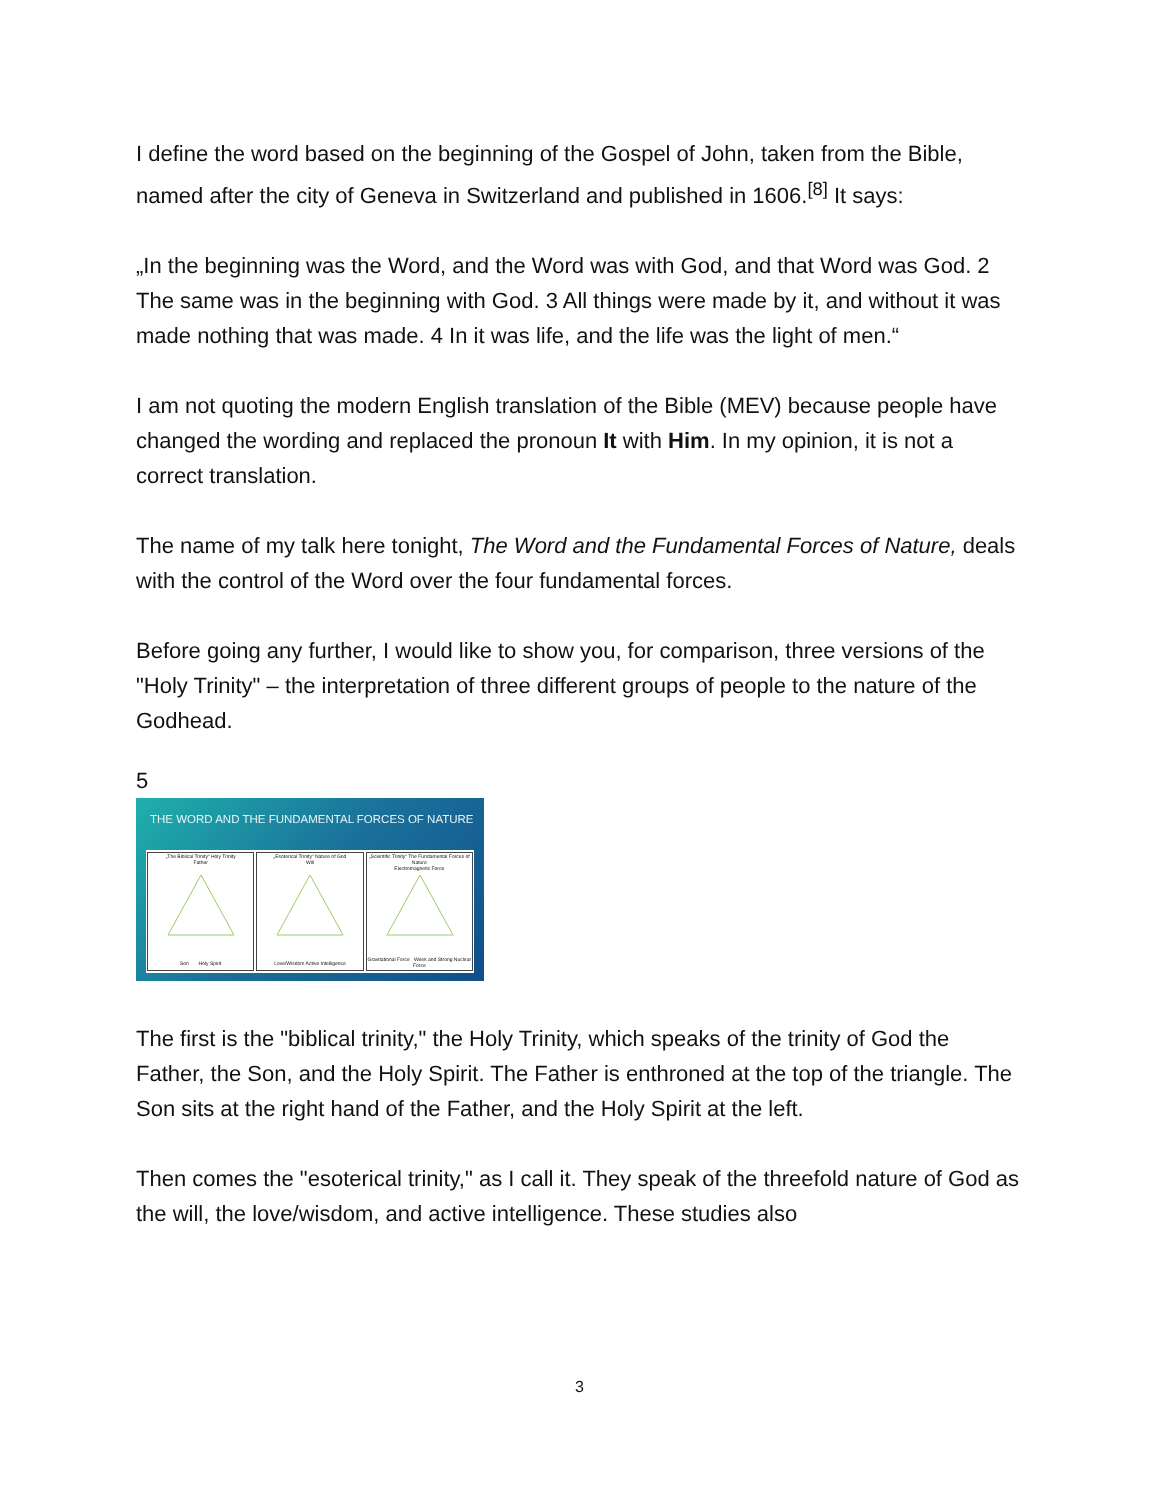I define the word based on the beginning of the Gospel of John, taken from the Bible, named after the city of Geneva in Switzerland and published in 1606.<sup>[8]</sup> It says:
„In the beginning was the Word, and the Word was with God, and that Word was God. 2 The same was in the beginning with God. 3 All things were made by it, and without it was made nothing that was made. 4 In it was life, and the life was the light of men.“
I am not quoting the modern English translation of the Bible (MEV) because people have changed the wording and replaced the pronoun It with Him. In my opinion, it is not a correct translation.
The name of my talk here tonight, The Word and the Fundamental Forces of Nature, deals with the control of the Word over the four fundamental forces.
Before going any further, I would like to show you, for comparison, three versions of the "Holy Trinity" – the interpretation of three different groups of people to the nature of the Godhead.
5
THE WORD AND THE FUNDAMENTAL FORCES OF NATURE
„The Biblical Trinity“ Holy Trinity
Father
Son Holy Spirit
„Esoterical Trinity“ Nature of God
Will
Love/Wisdom Active Intelligence
„Scientific Trinity“ The Fundamental Forces of Nature
Electromagnetic Force
Gravitational Force Week and Strong Nuclear Force
The first is the "biblical trinity," the Holy Trinity, which speaks of the trinity of God the Father, the Son, and the Holy Spirit. The Father is enthroned at the top of the triangle. The Son sits at the right hand of the Father, and the Holy Spirit at the left.
Then comes the "esoterical trinity," as I call it. They speak of the threefold nature of God as the will, the love/wisdom, and active intelligence. These studies also
3